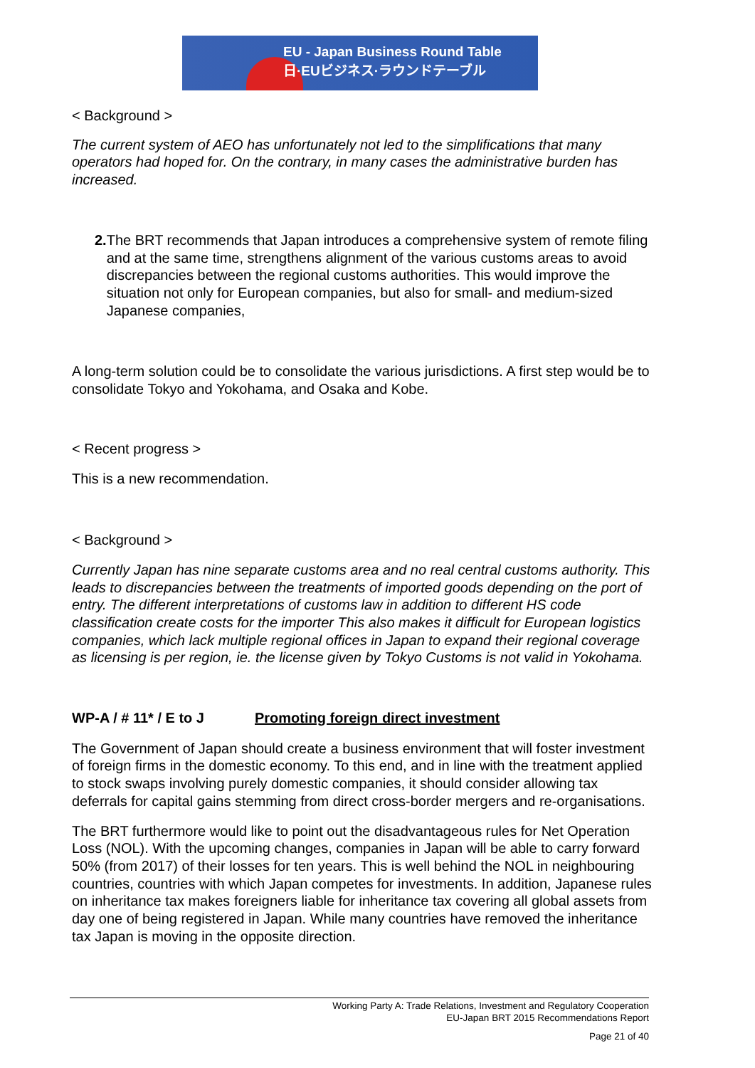EU - Japan Business Round Table
日·EUビジネス·ラウンドテーブル
< Background >
The current system of AEO has unfortunately not led to the simplifications that many operators had hoped for. On the contrary, in many cases the administrative burden has increased.
2. The BRT recommends that Japan introduces a comprehensive system of remote filing and at the same time, strengthens alignment of the various customs areas to avoid discrepancies between the regional customs authorities. This would improve the situation not only for European companies, but also for small- and medium-sized Japanese companies,
A long-term solution could be to consolidate the various jurisdictions. A first step would be to consolidate Tokyo and Yokohama, and Osaka and Kobe.
< Recent progress >
This is a new recommendation.
< Background >
Currently Japan has nine separate customs area and no real central customs authority. This leads to discrepancies between the treatments of imported goods depending on the port of entry. The different interpretations of customs law in addition to different HS code classification create costs for the importer This also makes it difficult for European logistics companies, which lack multiple regional offices in Japan to expand their regional coverage as licensing is per region, ie. the license given by Tokyo Customs is not valid in Yokohama.
WP-A / # 11* / E to J Promoting foreign direct investment
The Government of Japan should create a business environment that will foster investment of foreign firms in the domestic economy. To this end, and in line with the treatment applied to stock swaps involving purely domestic companies, it should consider allowing tax deferrals for capital gains stemming from direct cross-border mergers and re-organisations.
The BRT furthermore would like to point out the disadvantageous rules for Net Operation Loss (NOL). With the upcoming changes, companies in Japan will be able to carry forward 50% (from 2017) of their losses for ten years. This is well behind the NOL in neighbouring countries, countries with which Japan competes for investments. In addition, Japanese rules on inheritance tax makes foreigners liable for inheritance tax covering all global assets from day one of being registered in Japan. While many countries have removed the inheritance tax Japan is moving in the opposite direction.
Working Party A: Trade Relations, Investment and Regulatory Cooperation
EU-Japan BRT 2015 Recommendations Report
Page 21 of 40